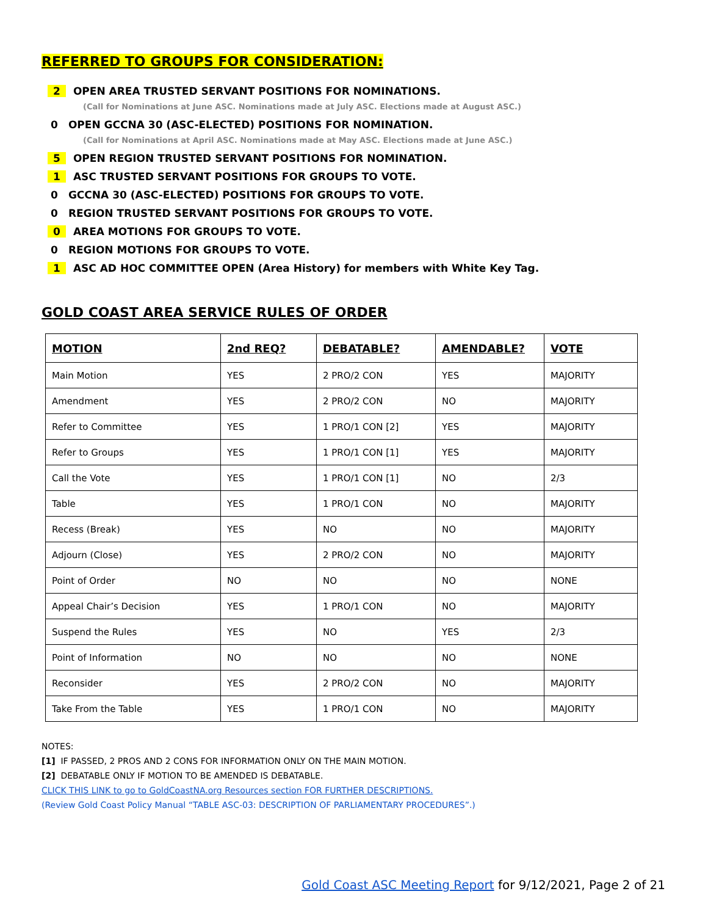REFERRED TO GROUPS FOR CONSIDERATION:
2 OPEN AREA TRUSTED SERVANT POSITIONS FOR NOMINATIONS.
(Call for Nominations at June ASC. Nominations made at July ASC. Elections made at August ASC.)
0 OPEN GCCNA 30 (ASC-ELECTED) POSITIONS FOR NOMINATION.
(Call for Nominations at April ASC. Nominations made at May ASC. Elections made at June ASC.)
5 OPEN REGION TRUSTED SERVANT POSITIONS FOR NOMINATION.
1 ASC TRUSTED SERVANT POSITIONS FOR GROUPS TO VOTE.
0 GCCNA 30 (ASC-ELECTED) POSITIONS FOR GROUPS TO VOTE.
0 REGION TRUSTED SERVANT POSITIONS FOR GROUPS TO VOTE.
0 AREA MOTIONS FOR GROUPS TO VOTE.
0 REGION MOTIONS FOR GROUPS TO VOTE.
1 ASC AD HOC COMMITTEE OPEN (Area History) for members with White Key Tag.
GOLD COAST AREA SERVICE RULES OF ORDER
| MOTION | 2nd REQ? | DEBATABLE? | AMENDABLE? | VOTE |
| --- | --- | --- | --- | --- |
| Main Motion | YES | 2 PRO/2 CON | YES | MAJORITY |
| Amendment | YES | 2 PRO/2 CON | NO | MAJORITY |
| Refer to Committee | YES | 1 PRO/1 CON [2] | YES | MAJORITY |
| Refer to Groups | YES | 1 PRO/1 CON [1] | YES | MAJORITY |
| Call the Vote | YES | 1 PRO/1 CON [1] | NO | 2/3 |
| Table | YES | 1 PRO/1 CON | NO | MAJORITY |
| Recess (Break) | YES | NO | NO | MAJORITY |
| Adjourn (Close) | YES | 2 PRO/2 CON | NO | MAJORITY |
| Point of Order | NO | NO | NO | NONE |
| Appeal Chair’s Decision | YES | 1 PRO/1 CON | NO | MAJORITY |
| Suspend the Rules | YES | NO | YES | 2/3 |
| Point of Information | NO | NO | NO | NONE |
| Reconsider | YES | 2 PRO/2 CON | NO | MAJORITY |
| Take From the Table | YES | 1 PRO/1 CON | NO | MAJORITY |
NOTES:
[1] IF PASSED, 2 PROS AND 2 CONS FOR INFORMATION ONLY ON THE MAIN MOTION.
[2] DEBATABLE ONLY IF MOTION TO BE AMENDED IS DEBATABLE.
CLICK THIS LINK to go to GoldCoastNA.org Resources section FOR FURTHER DESCRIPTIONS.
(Review Gold Coast Policy Manual “TABLE ASC-03: DESCRIPTION OF PARLIAMENTARY PROCEDURES”.)
Gold Coast ASC Meeting Report for 9/12/2021, Page 2 of 21